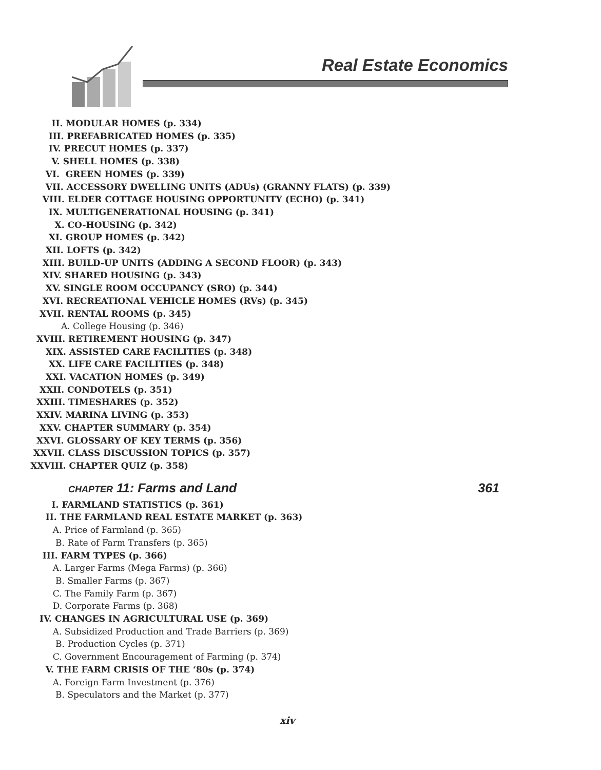Real Estate Economics
II. MODULAR HOMES (p. 334)
III. PREFABRICATED HOMES (p. 335)
IV. PRECUT HOMES (p. 337)
V. SHELL HOMES (p. 338)
VI. GREEN HOMES (p. 339)
VII. ACCESSORY DWELLING UNITS (ADUs) (GRANNY FLATS) (p. 339)
VIII. ELDER COTTAGE HOUSING OPPORTUNITY (ECHO) (p. 341)
IX. MULTIGENERATIONAL HOUSING (p. 341)
X. CO-HOUSING (p. 342)
XI. GROUP HOMES (p. 342)
XII. LOFTS (p. 342)
XIII. BUILD-UP UNITS (ADDING A SECOND FLOOR) (p. 343)
XIV. SHARED HOUSING (p. 343)
XV. SINGLE ROOM OCCUPANCY (SRO) (p. 344)
XVI. RECREATIONAL VEHICLE HOMES (RVs) (p. 345)
XVII. RENTAL ROOMS (p. 345)
A. College Housing (p. 346)
XVIII. RETIREMENT HOUSING (p. 347)
XIX. ASSISTED CARE FACILITIES (p. 348)
XX. LIFE CARE FACILITIES (p. 348)
XXI. VACATION HOMES (p. 349)
XXII. CONDOTELS (p. 351)
XXIII. TIMESHARES (p. 352)
XXIV. MARINA LIVING (p. 353)
XXV. CHAPTER SUMMARY (p. 354)
XXVI. GLOSSARY OF KEY TERMS (p. 356)
XXVII. CLASS DISCUSSION TOPICS (p. 357)
XXVIII. CHAPTER QUIZ (p. 358)
CHAPTER 11: Farms and Land 361
I. FARMLAND STATISTICS (p. 361)
II. THE FARMLAND REAL ESTATE MARKET (p. 363)
A. Price of Farmland (p. 365)
B. Rate of Farm Transfers (p. 365)
III. FARM TYPES (p. 366)
A. Larger Farms (Mega Farms) (p. 366)
B. Smaller Farms (p. 367)
C. The Family Farm (p. 367)
D. Corporate Farms (p. 368)
IV. CHANGES IN AGRICULTURAL USE (p. 369)
A. Subsidized Production and Trade Barriers (p. 369)
B. Production Cycles (p. 371)
C. Government Encouragement of Farming (p. 374)
V. THE FARM CRISIS OF THE ‘80s (p. 374)
A. Foreign Farm Investment (p. 376)
B. Speculators and the Market (p. 377)
xiv